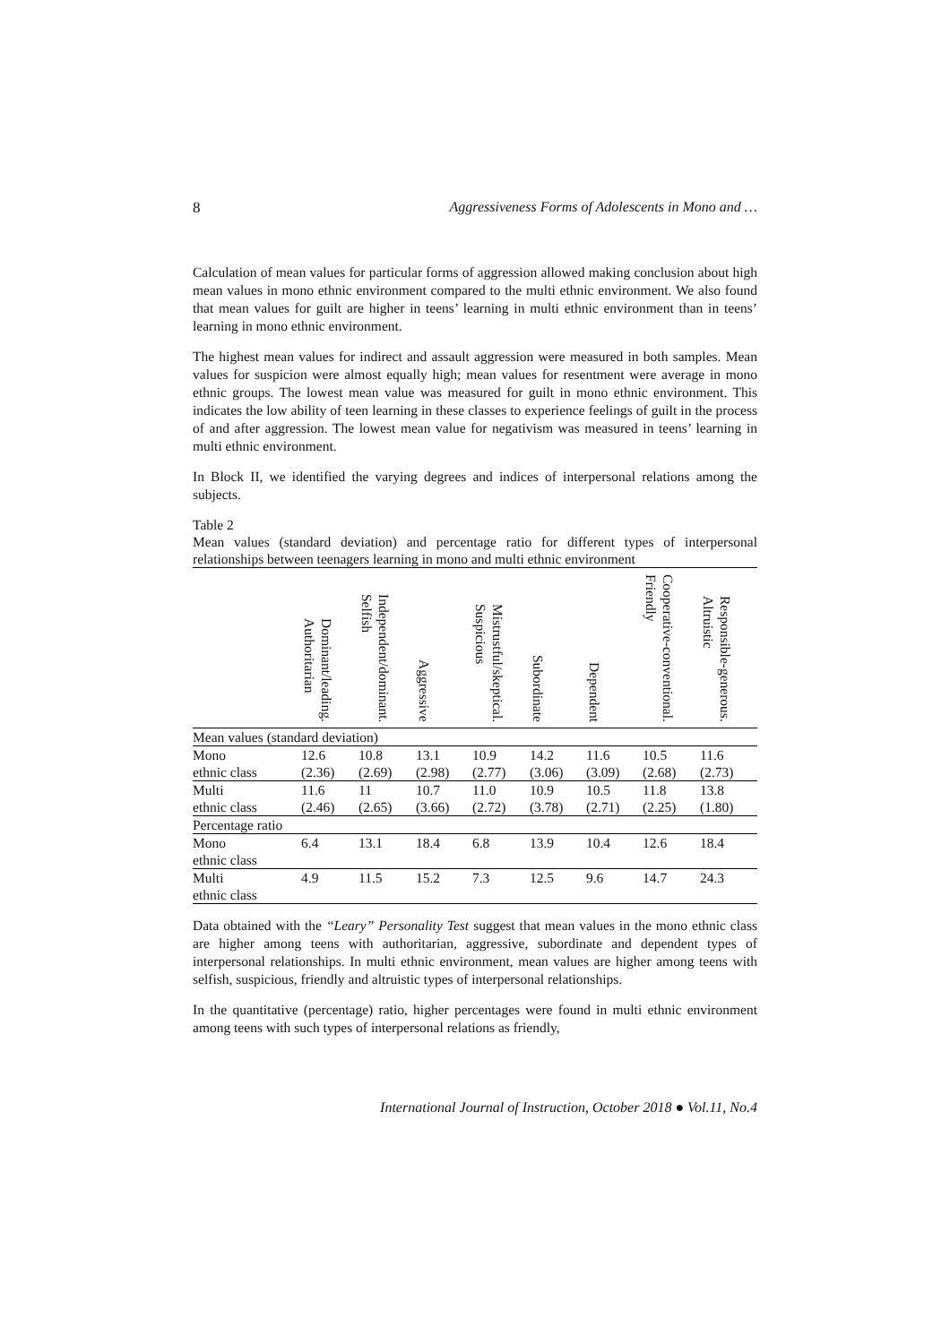8 Aggressiveness Forms of Adolescents in Mono and …
Calculation of mean values for particular forms of aggression allowed making conclusion about high mean values in mono ethnic environment compared to the multi ethnic environment. We also found that mean values for guilt are higher in teens’ learning in multi ethnic environment than in teens’ learning in mono ethnic environment.
The highest mean values for indirect and assault aggression were measured in both samples. Mean values for suspicion were almost equally high; mean values for resentment were average in mono ethnic groups. The lowest mean value was measured for guilt in mono ethnic environment. This indicates the low ability of teen learning in these classes to experience feelings of guilt in the process of and after aggression. The lowest mean value for negativism was measured in teens’ learning in multi ethnic environment.
In Block II, we identified the varying degrees and indices of interpersonal relations among the subjects.
Table 2
Mean values (standard deviation) and percentage ratio for different types of interpersonal relationships between teenagers learning in mono and multi ethnic environment
| | Dominant/leading. Authoritarian | Independent/dominant. Selfish | Aggressive | Mistrustful/skeptical. Suspicious | Subordinate | Dependent | Cooperative-conventional. Friendly | Responsible-generous. Altruistic |
| --- | --- | --- | --- | --- | --- | --- | --- | --- |
| Mean values (standard deviation) | | | | | | | | |
| Mono ethnic class | 12.6 (2.36) | 10.8 (2.69) | 13.1 (2.98) | 10.9 (2.77) | 14.2 (3.06) | 11.6 (3.09) | 10.5 (2.68) | 11.6 (2.73) |
| Multi ethnic class | 11.6 (2.46) | 11 (2.65) | 10.7 (3.66) | 11.0 (2.72) | 10.9 (3.78) | 10.5 (2.71) | 11.8 (2.25) | 13.8 (1.80) |
| Percentage ratio | | | | | | | | |
| Mono ethnic class | 6.4 | 13.1 | 18.4 | 6.8 | 13.9 | 10.4 | 12.6 | 18.4 |
| Multi ethnic class | 4.9 | 11.5 | 15.2 | 7.3 | 12.5 | 9.6 | 14.7 | 24.3 |
Data obtained with the “Leary” Personality Test suggest that mean values in the mono ethnic class are higher among teens with authoritarian, aggressive, subordinate and dependent types of interpersonal relationships. In multi ethnic environment, mean values are higher among teens with selfish, suspicious, friendly and altruistic types of interpersonal relationships.
In the quantitative (percentage) ratio, higher percentages were found in multi ethnic environment among teens with such types of interpersonal relations as friendly,
International Journal of Instruction, October 2018 ● Vol.11, No.4